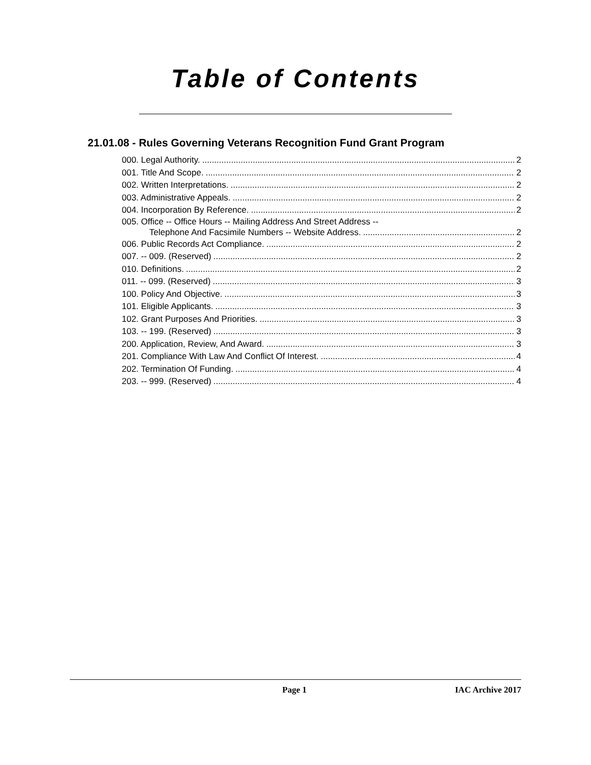Table of Contents
21.01.08 - Rules Governing Veterans Recognition Fund Grant Program
000. Legal Authority. 2
001. Title And Scope. 2
002. Written Interpretations. 2
003. Administrative Appeals. 2
004. Incorporation By Reference. 2
005. Office -- Office Hours -- Mailing Address And Street Address --
Telephone And Facsimile Numbers -- Website Address. 2
006. Public Records Act Compliance. 2
007. -- 009. (Reserved) 2
010. Definitions. 2
011. -- 099. (Reserved) 3
100. Policy And Objective. 3
101. Eligible Applicants. 3
102. Grant Purposes And Priorities. 3
103. -- 199. (Reserved) 3
200. Application, Review, And Award. 3
201. Compliance With Law And Conflict Of Interest. 4
202. Termination Of Funding. 4
203. -- 999. (Reserved) 4
Page 1 IAC Archive 2017